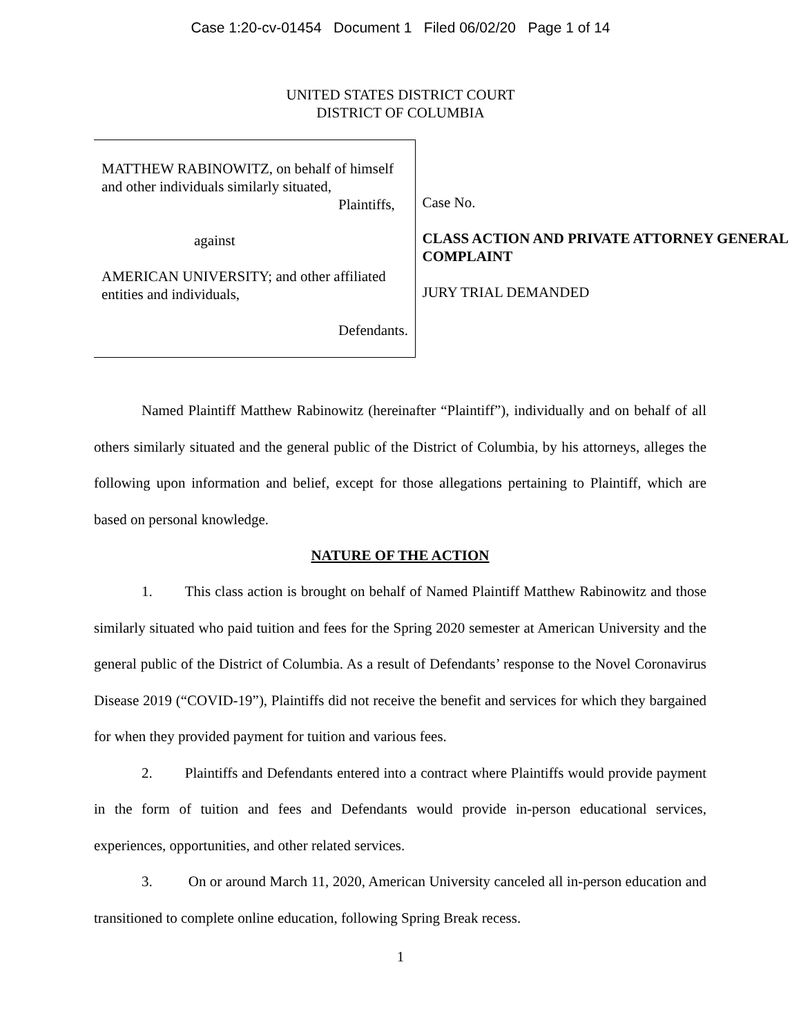Case 1:20-cv-01454 Document 1 Filed 06/02/20 Page 1 of 14
UNITED STATES DISTRICT COURT
DISTRICT OF COLUMBIA
MATTHEW RABINOWITZ, on behalf of himself and other individuals similarly situated,
Plaintiffs,
against
AMERICAN UNIVERSITY; and other affiliated entities and individuals,
Defendants.
Case No.
CLASS ACTION AND PRIVATE ATTORNEY GENERAL COMPLAINT
JURY TRIAL DEMANDED
Named Plaintiff Matthew Rabinowitz (hereinafter “Plaintiff”), individually and on behalf of all others similarly situated and the general public of the District of Columbia, by his attorneys, alleges the following upon information and belief, except for those allegations pertaining to Plaintiff, which are based on personal knowledge.
NATURE OF THE ACTION
1. This class action is brought on behalf of Named Plaintiff Matthew Rabinowitz and those similarly situated who paid tuition and fees for the Spring 2020 semester at American University and the general public of the District of Columbia. As a result of Defendants’ response to the Novel Coronavirus Disease 2019 (“COVID-19”), Plaintiffs did not receive the benefit and services for which they bargained for when they provided payment for tuition and various fees.
2. Plaintiffs and Defendants entered into a contract where Plaintiffs would provide payment in the form of tuition and fees and Defendants would provide in-person educational services, experiences, opportunities, and other related services.
3. On or around March 11, 2020, American University canceled all in-person education and transitioned to complete online education, following Spring Break recess.
1